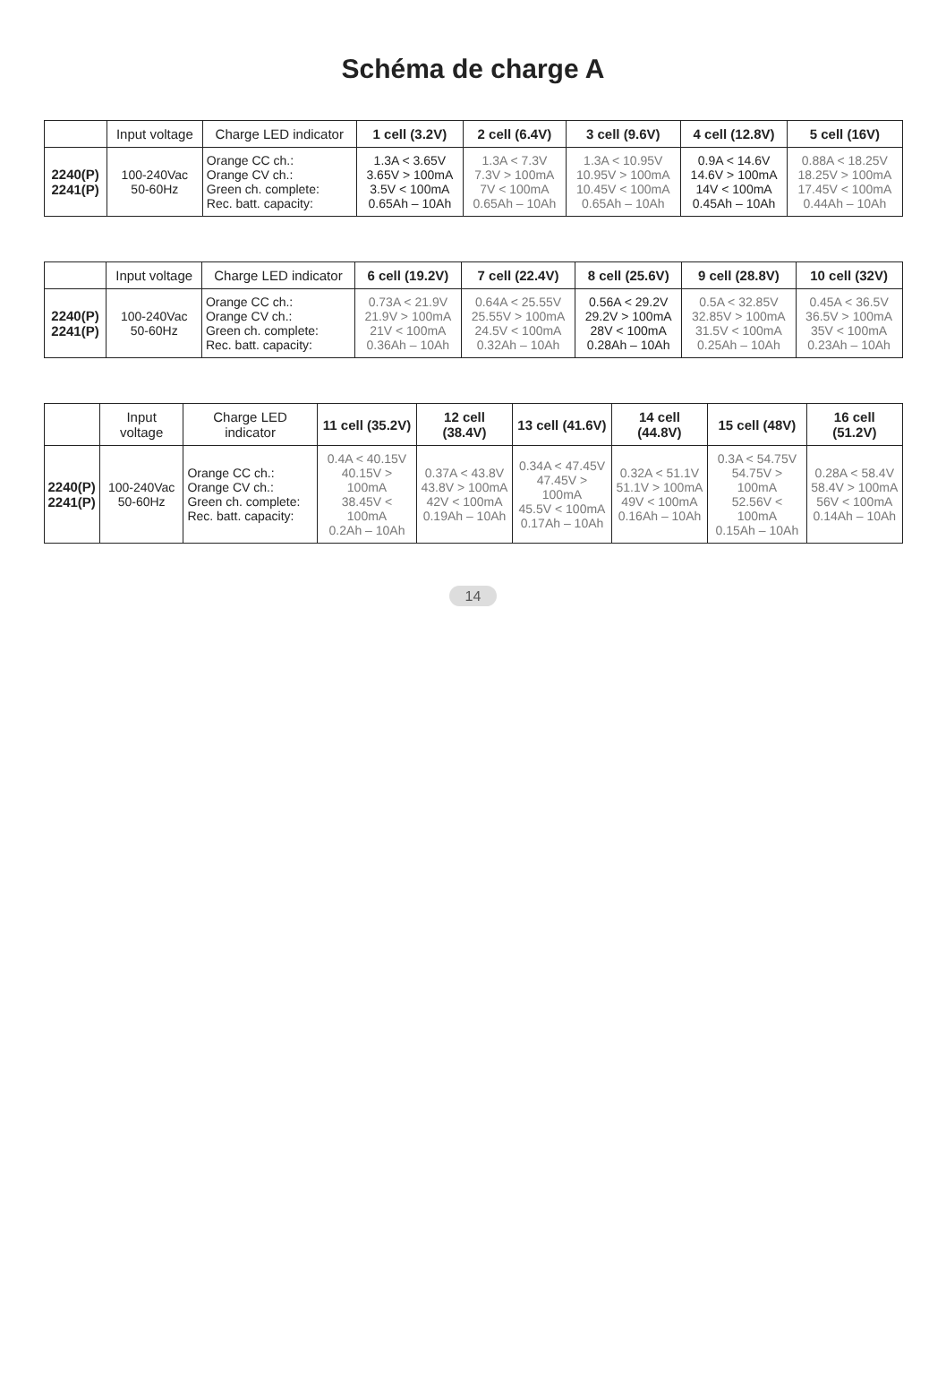Schéma de charge A
| | Input voltage | Charge LED indicator | 1 cell (3.2V) | 2 cell (6.4V) | 3 cell (9.6V) | 4 cell (12.8V) | 5 cell (16V) |
| --- | --- | --- | --- | --- | --- | --- | --- |
| 2240(P) 2241(P) | 100-240Vac 50-60Hz | Orange CC ch.: Orange CV ch.: Green ch. complete: Rec. batt. capacity: | 1.3A < 3.65V 3.65V > 100mA 3.5V < 100mA 0.65Ah – 10Ah | 1.3A < 7.3V 7.3V > 100mA 7V < 100mA 0.65Ah – 10Ah | 1.3A < 10.95V 10.95V > 100mA 10.45V < 100mA 0.65Ah – 10Ah | 0.9A < 14.6V 14.6V > 100mA 14V < 100mA 0.45Ah – 10Ah | 0.88A < 18.25V 18.25V > 100mA 17.45V < 100mA 0.44Ah – 10Ah |
| | Input voltage | Charge LED indicator | 6 cell (19.2V) | 7 cell (22.4V) | 8 cell (25.6V) | 9 cell (28.8V) | 10 cell (32V) |
| --- | --- | --- | --- | --- | --- | --- | --- |
| 2240(P) 2241(P) | 100-240Vac 50-60Hz | Orange CC ch.: Orange CV ch.: Green ch. complete: Rec. batt. capacity: | 0.73A < 21.9V 21.9V > 100mA 21V < 100mA 0.36Ah – 10Ah | 0.64A < 25.55V 25.55V > 100mA 24.5V < 100mA 0.32Ah – 10Ah | 0.56A < 29.2V 29.2V > 100mA 28V < 100mA 0.28Ah – 10Ah | 0.5A < 32.85V 32.85V > 100mA 31.5V < 100mA 0.25Ah – 10Ah | 0.45A < 36.5V 36.5V > 100mA 35V < 100mA 0.23Ah – 10Ah |
| | Input voltage | Charge LED indicator | 11 cell (35.2V) | 12 cell (38.4V) | 13 cell (41.6V) | 14 cell (44.8V) | 15 cell (48V) | 16 cell (51.2V) |
| --- | --- | --- | --- | --- | --- | --- | --- | --- |
| 2240(P) 2241(P) | 100-240Vac 50-60Hz | Orange CC ch.: Orange CV ch.: Green ch. complete: Rec. batt. capacity: | 0.4A < 40.15V 40.15V > 100mA 38.45V < 100mA 0.2Ah – 10Ah | 0.37A < 43.8V 43.8V > 100mA 42V < 100mA 0.19Ah – 10Ah | 0.34A < 47.45V 47.45V > 100mA 45.5V < 100mA 0.17Ah – 10Ah | 0.32A < 51.1V 51.1V > 100mA 49V < 100mA 0.16Ah – 10Ah | 0.3A < 54.75V 54.75V > 100mA 52.56V < 100mA 0.15Ah – 10Ah | 0.28A < 58.4V 58.4V > 100mA 56V < 100mA 0.14Ah – 10Ah |
14